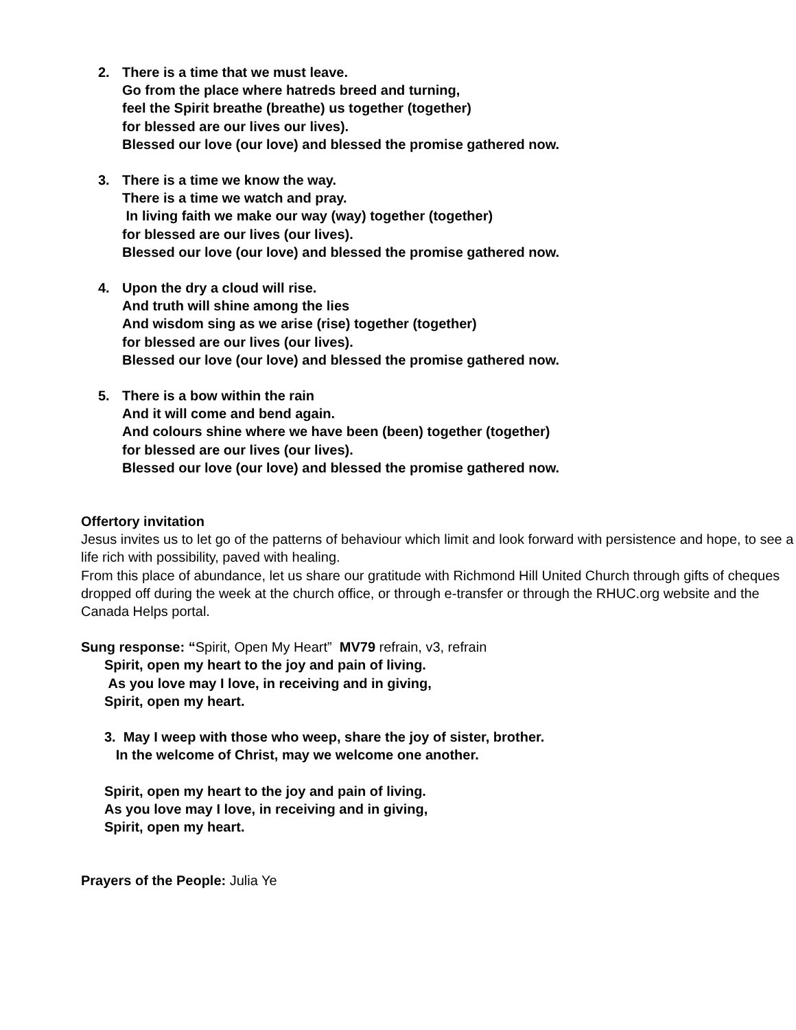2. There is a time that we must leave.
Go from the place where hatreds breed and turning,
feel the Spirit breathe (breathe) us together (together)
for blessed are our lives our lives).
Blessed our love (our love) and blessed the promise gathered now.
3. There is a time we know the way.
There is a time we watch and pray.
In living faith we make our way (way) together (together)
for blessed are our lives (our lives).
Blessed our love (our love) and blessed the promise gathered now.
4. Upon the dry a cloud will rise.
And truth will shine among the lies
And wisdom sing as we arise (rise) together (together)
for blessed are our lives (our lives).
Blessed our love (our love) and blessed the promise gathered now.
5. There is a bow within the rain
And it will come and bend again.
And colours shine where we have been (been) together (together)
for blessed are our lives (our lives).
Blessed our love (our love) and blessed the promise gathered now.
Offertory invitation
Jesus invites us to let go of the patterns of behaviour which limit and look forward with persistence and hope, to see a life rich with possibility, paved with healing.
From this place of abundance, let us share our gratitude with Richmond Hill United Church through gifts of cheques dropped off during the week at the church office, or through e-transfer or through the RHUC.org website and the Canada Helps portal.
Sung response: “Spirit, Open My Heart” MV79 refrain, v3, refrain
Spirit, open my heart to the joy and pain of living.
As you love may I love, in receiving and in giving,
Spirit, open my heart.
3. May I weep with those who weep, share the joy of sister, brother.
In the welcome of Christ, may we welcome one another.
Spirit, open my heart to the joy and pain of living.
As you love may I love, in receiving and in giving,
Spirit, open my heart.
Prayers of the People: Julia Ye